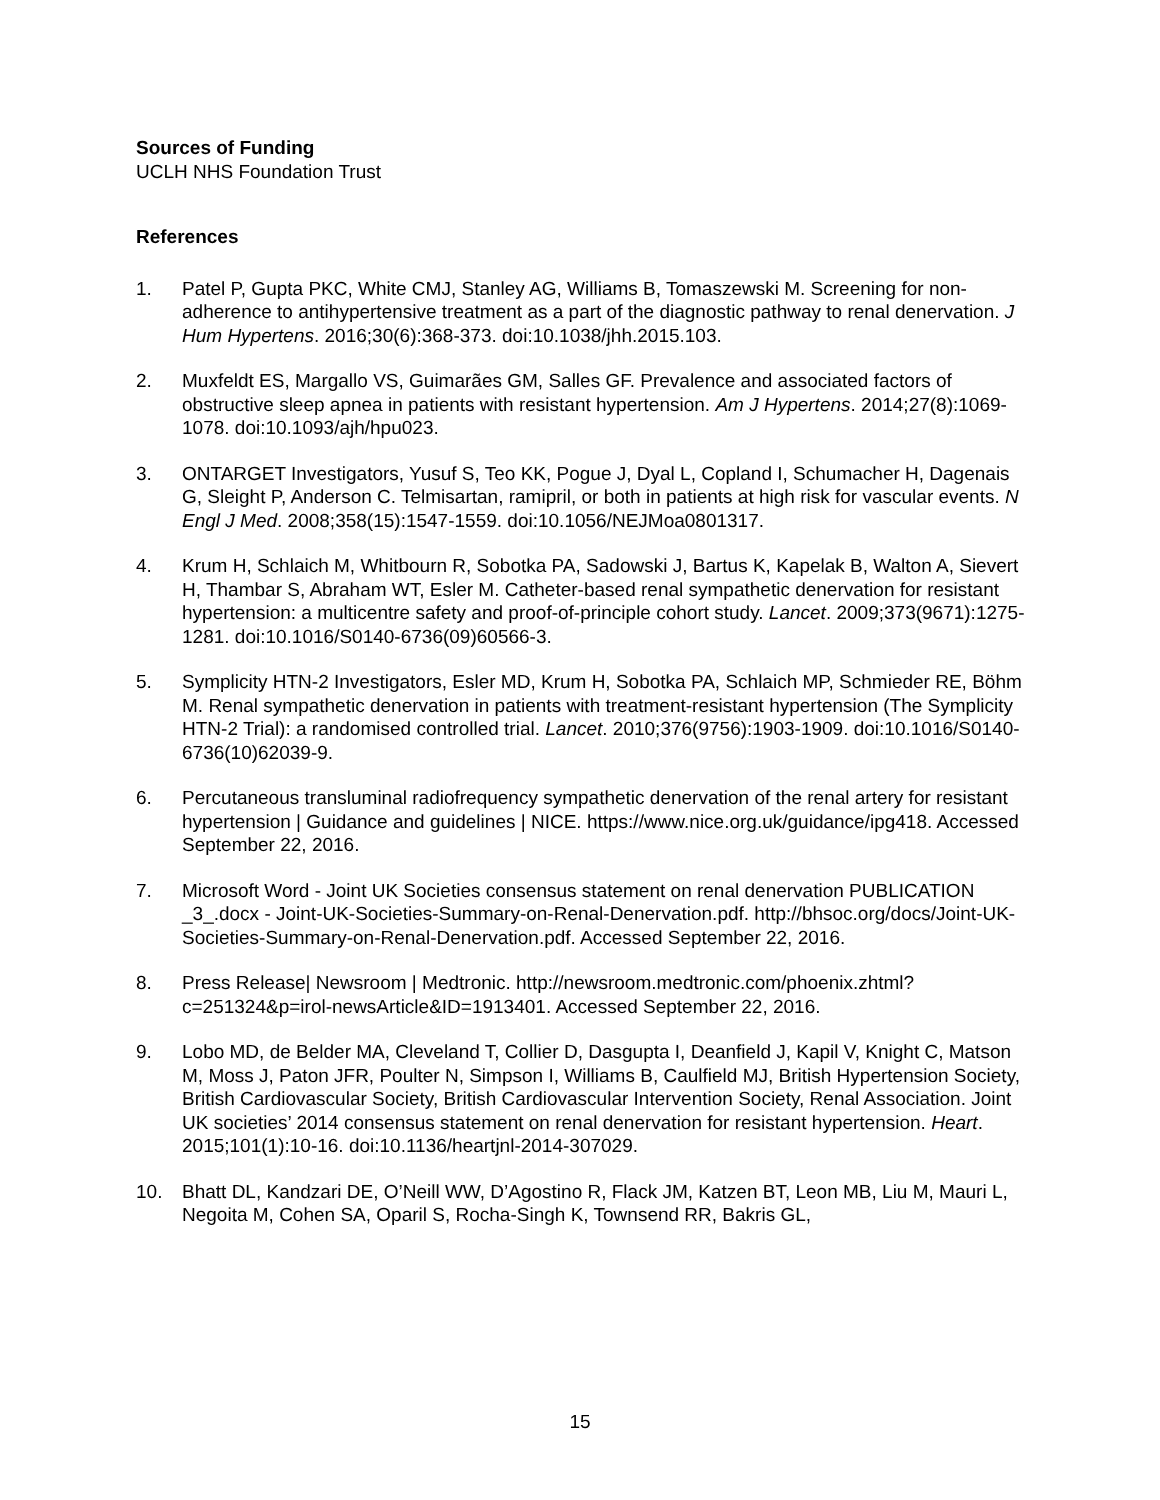Sources of Funding
UCLH NHS Foundation Trust
References
1. Patel P, Gupta PKC, White CMJ, Stanley AG, Williams B, Tomaszewski M. Screening for non-adherence to antihypertensive treatment as a part of the diagnostic pathway to renal denervation. J Hum Hypertens. 2016;30(6):368-373. doi:10.1038/jhh.2015.103.
2. Muxfeldt ES, Margallo VS, Guimarães GM, Salles GF. Prevalence and associated factors of obstructive sleep apnea in patients with resistant hypertension. Am J Hypertens. 2014;27(8):1069-1078. doi:10.1093/ajh/hpu023.
3. ONTARGET Investigators, Yusuf S, Teo KK, Pogue J, Dyal L, Copland I, Schumacher H, Dagenais G, Sleight P, Anderson C. Telmisartan, ramipril, or both in patients at high risk for vascular events. N Engl J Med. 2008;358(15):1547-1559. doi:10.1056/NEJMoa0801317.
4. Krum H, Schlaich M, Whitbourn R, Sobotka PA, Sadowski J, Bartus K, Kapelak B, Walton A, Sievert H, Thambar S, Abraham WT, Esler M. Catheter-based renal sympathetic denervation for resistant hypertension: a multicentre safety and proof-of-principle cohort study. Lancet. 2009;373(9671):1275-1281. doi:10.1016/S0140-6736(09)60566-3.
5. Symplicity HTN-2 Investigators, Esler MD, Krum H, Sobotka PA, Schlaich MP, Schmieder RE, Böhm M. Renal sympathetic denervation in patients with treatment-resistant hypertension (The Symplicity HTN-2 Trial): a randomised controlled trial. Lancet. 2010;376(9756):1903-1909. doi:10.1016/S0140-6736(10)62039-9.
6. Percutaneous transluminal radiofrequency sympathetic denervation of the renal artery for resistant hypertension | Guidance and guidelines | NICE. https://www.nice.org.uk/guidance/ipg418. Accessed September 22, 2016.
7. Microsoft Word - Joint UK Societies consensus statement on renal denervation PUBLICATION _3_.docx - Joint-UK-Societies-Summary-on-Renal-Denervation.pdf. http://bhsoc.org/docs/Joint-UK-Societies-Summary-on-Renal-Denervation.pdf. Accessed September 22, 2016.
8. Press Release| Newsroom | Medtronic. http://newsroom.medtronic.com/phoenix.zhtml?c=251324&p=irol-newsArticle&ID=1913401. Accessed September 22, 2016.
9. Lobo MD, de Belder MA, Cleveland T, Collier D, Dasgupta I, Deanfield J, Kapil V, Knight C, Matson M, Moss J, Paton JFR, Poulter N, Simpson I, Williams B, Caulfield MJ, British Hypertension Society, British Cardiovascular Society, British Cardiovascular Intervention Society, Renal Association. Joint UK societies’ 2014 consensus statement on renal denervation for resistant hypertension. Heart. 2015;101(1):10-16. doi:10.1136/heartjnl-2014-307029.
10. Bhatt DL, Kandzari DE, O’Neill WW, D’Agostino R, Flack JM, Katzen BT, Leon MB, Liu M, Mauri L, Negoita M, Cohen SA, Oparil S, Rocha-Singh K, Townsend RR, Bakris GL,
15